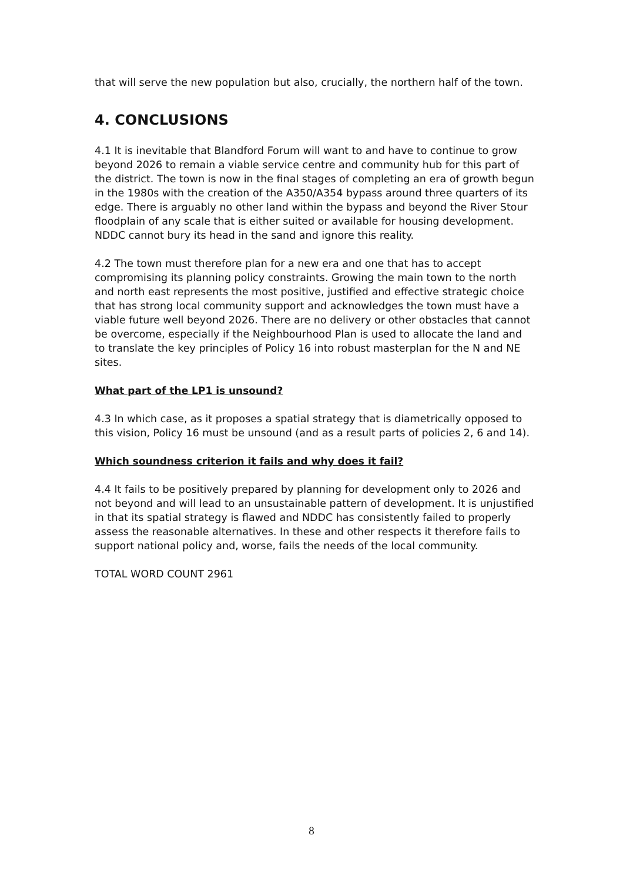that will serve the new population but also, crucially, the northern half of the town.
4. CONCLUSIONS
4.1 It is inevitable that Blandford Forum will want to and have to continue to grow beyond 2026 to remain a viable service centre and community hub for this part of the district. The town is now in the final stages of completing an era of growth begun in the 1980s with the creation of the A350/A354 bypass around three quarters of its edge. There is arguably no other land within the bypass and beyond the River Stour floodplain of any scale that is either suited or available for housing development. NDDC cannot bury its head in the sand and ignore this reality.
4.2 The town must therefore plan for a new era and one that has to accept compromising its planning policy constraints. Growing the main town to the north and north east represents the most positive, justified and effective strategic choice that has strong local community support and acknowledges the town must have a viable future well beyond 2026. There are no delivery or other obstacles that cannot be overcome, especially if the Neighbourhood Plan is used to allocate the land and to translate the key principles of Policy 16 into robust masterplan for the N and NE sites.
What part of the LP1 is unsound?
4.3 In which case, as it proposes a spatial strategy that is diametrically opposed to this vision, Policy 16 must be unsound (and as a result parts of policies 2, 6 and 14).
Which soundness criterion it fails and why does it fail?
4.4 It fails to be positively prepared by planning for development only to 2026 and not beyond and will lead to an unsustainable pattern of development. It is unjustified in that its spatial strategy is flawed and NDDC has consistently failed to properly assess the reasonable alternatives. In these and other respects it therefore fails to support national policy and, worse, fails the needs of the local community.
TOTAL WORD COUNT 2961
8